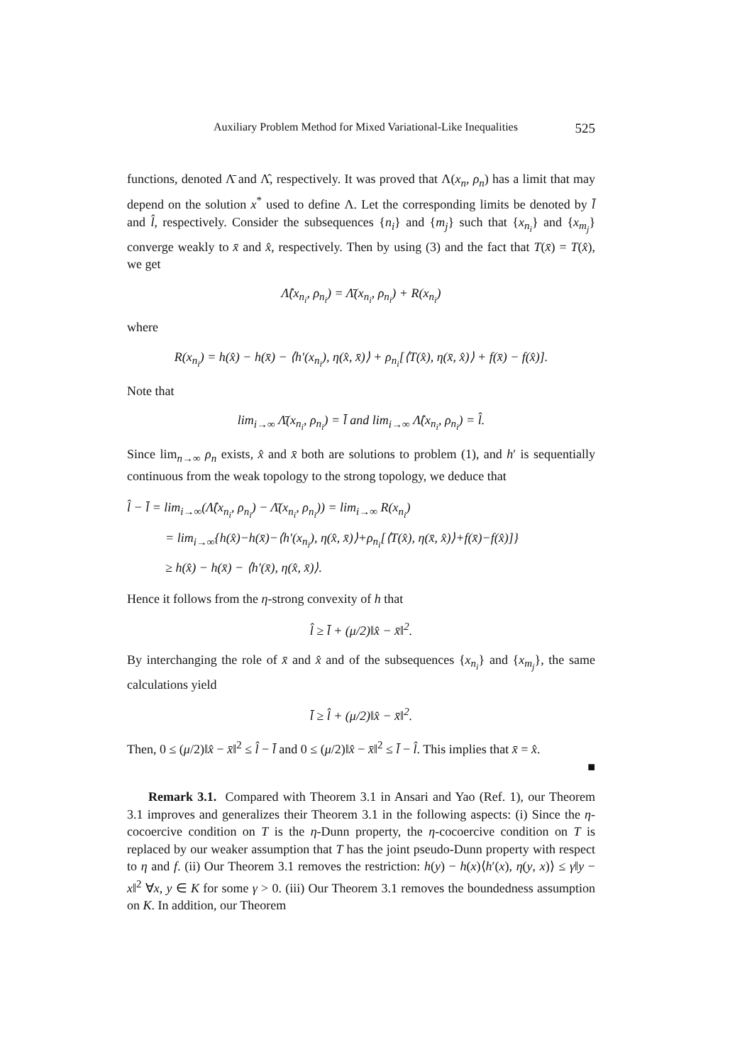Auxiliary Problem Method for Mixed Variational-Like Inequalities 525
functions, denoted Λ̄ and Λ̂, respectively. It was proved that Λ(x<sub>n</sub>, ρ<sub>n</sub>) has a limit that may depend on the solution x<sup>*</sup> used to define Λ. Let the corresponding limits be denoted by l̄ and l̂, respectively. Consider the subsequences {n<sub>i</sub>} and {m<sub>j</sub>} such that {x<sub>n<sub>i</sub></sub>} and {x<sub>m<sub>j</sub></sub>} converge weakly to x̄ and x̂, respectively. Then by using (3) and the fact that T(x̄) = T(x̂), we get
Λ̂(x<sub>n<sub>i</sub></sub>, ρ<sub>n<sub>i</sub></sub>) = Λ̄(x<sub>n<sub>i</sub></sub>, ρ<sub>n<sub>i</sub></sub>) + R(x<sub>n<sub>i</sub></sub>)
where
R(x<sub>n<sub>i</sub></sub>) = h(x̂) − h(x̄) − ⟨h′(x<sub>n<sub>i</sub></sub>), η(x̂, x̄)⟩ + ρ<sub>n<sub>i</sub></sub>[⟨T(x̂), η(x̄, x̂)⟩ + f(x̄) − f(x̂)].
Note that
lim<sub>i→∞</sub> Λ̄(x<sub>n<sub>i</sub></sub>, ρ<sub>n<sub>i</sub></sub>) = l̄ and lim<sub>i→∞</sub> Λ̂(x<sub>n<sub>i</sub></sub>, ρ<sub>n<sub>i</sub></sub>) = l̂.
Since lim<sub>n→∞</sub> ρ<sub>n</sub> exists, x̂ and x̄ both are solutions to problem (1), and h′ is sequentially continuous from the weak topology to the strong topology, we deduce that
l̂ − l̄ = lim<sub>i→∞</sub>(Λ̂(x<sub>n<sub>i</sub></sub>, ρ<sub>n<sub>i</sub></sub>) − Λ̄(x<sub>n<sub>i</sub></sub>, ρ<sub>n<sub>i</sub></sub>)) = lim<sub>i→∞</sub> R(x<sub>n<sub>i</sub></sub>)
= lim<sub>i→∞</sub>{h(x̂)−h(x̄)−⟨h′(x<sub>n<sub>i</sub></sub>), η(x̂, x̄)⟩+ρ<sub>n<sub>i</sub></sub>[⟨T(x̂), η(x̄, x̂)⟩+f(x̄)−f(x̂)]}
≥ h(x̂) − h(x̄) − ⟨h′(x̄), η(x̂, x̄)⟩.
Hence it follows from the η-strong convexity of h that
l̂ ≥ l̄ + (μ/2)‖x̂ − x̄‖<sup>2</sup>.
By interchanging the role of x̄ and x̂ and of the subsequences {x<sub>n<sub>i</sub></sub>} and {x<sub>m<sub>j</sub></sub>}, the same calculations yield
l̄ ≥ l̂ + (μ/2)‖x̂ − x̄‖<sup>2</sup>.
Then, 0 ≤ (μ/2)‖x̂ − x̄‖<sup>2</sup> ≤ l̂ − l̄ and 0 ≤ (μ/2)‖x̂ − x̄‖<sup>2</sup> ≤ l̄ − l̂. This implies that x̄ = x̂.
■
Remark 3.1. Compared with Theorem 3.1 in Ansari and Yao (Ref. 1), our Theorem 3.1 improves and generalizes their Theorem 3.1 in the following aspects: (i) Since the η-cocoercive condition on T is the η-Dunn property, the η-cocoercive condition on T is replaced by our weaker assumption that T has the joint pseudo-Dunn property with respect to η and f. (ii) Our Theorem 3.1 removes the restriction: h(y) − h(x)⟨h′(x), η(y, x)⟩ ≤ γ‖y − x‖<sup>2</sup> ∀x, y ∈ K for some γ > 0. (iii) Our Theorem 3.1 removes the boundedness assumption on K. In addition, our Theorem